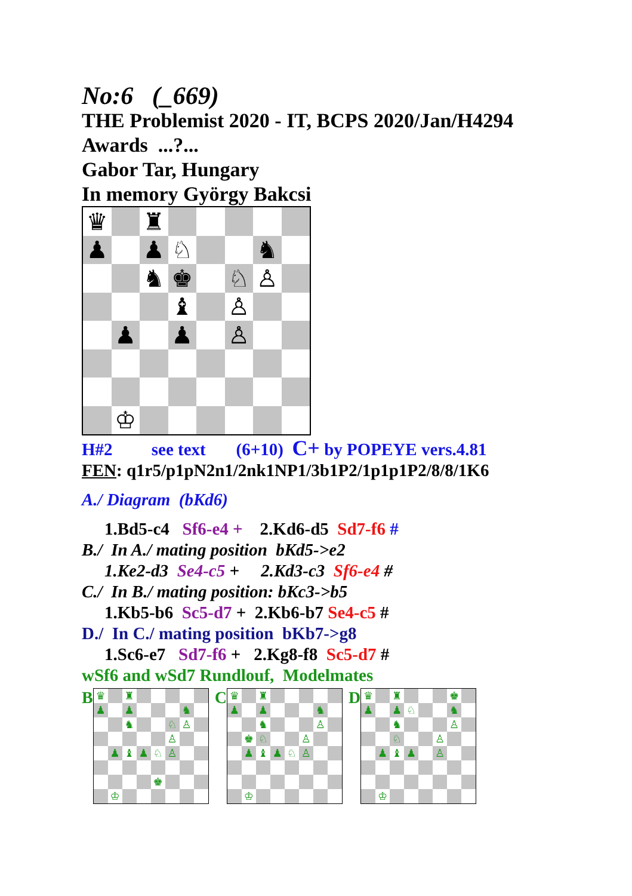No:6 (_669)
THE Problemist 2020 - IT, BCPS 2020/Jan/H4294
Awards ...?...
Gabor Tar, Hungary
In memory György Bakcsi
| ♛ | | ♜ | | | | | |
| ♟ | | ♟ | ♘ | | | ♞ | |
| | | ♞ | ♚ | | ♘ | ♙ | |
| | | | ♝ | | ♙ | | |
| | ♟ | | ♟ | | ♙ | | |
| | ♔ | | | | | | |
H#2 see text (6+10) C+ by POPEYE vers.4.81
FEN: q1r5/p1pN2n1/2nk1NP1/3b1P2/1p1p1P2/8/8/1K6
A./ Diagram (bKd6)
1.Bd5-c4 Sf6-e4 + 2.Kd6-d5 Sd7-f6 #
B./ In A./ mating position bKd5->e2
1.Ke2-d3 Se4-c5 + 2.Kd3-c3 Sf6-e4 #
C./ In B./ mating position: bKc3->b5
1.Kb5-b6 Sc5-d7 + 2.Kb6-b7 Se4-c5 #
D./ In C./ mating position bKb7->g8
1.Sc6-e7 Sd7-f6 + 2.Kg8-f8 Sc5-d7 #
wSf6 and wSd7 Rundlouf, Modelmates
B
| ♛ | | ♜ | | | | | |
| ♟ | | ♟ | | | | ♞ | |
| | | ♞ | | | ♘ | ♙ | |
| | | | | | ♙ | | |
| | ♟ | ♝ | ♟ | ♘ | ♙ | | |
| | | | | ♚ | | | |
| | ♔ | | | | | | |
C
| ♛ | | ♜ | | | | | |
| ♟ | | ♟ | | | | ♞ | |
| | | ♞ | | | | ♙ | |
| | ♚ | ♘ | | | ♙ | | |
| | ♟ | ♝ | ♟ | ♘ | ♙ | | |
| | ♔ | | | | | | |
D
| ♛ | | ♜ | | | | ♚ | |
| ♟ | | ♟ | ♘ | | | ♞ | |
| | | ♞ | | | | ♙ | |
| | | ♘ | | | ♙ | | |
| | ♟ | ♝ | ♟ | | ♙ | | |
| | ♔ | | | | | | |